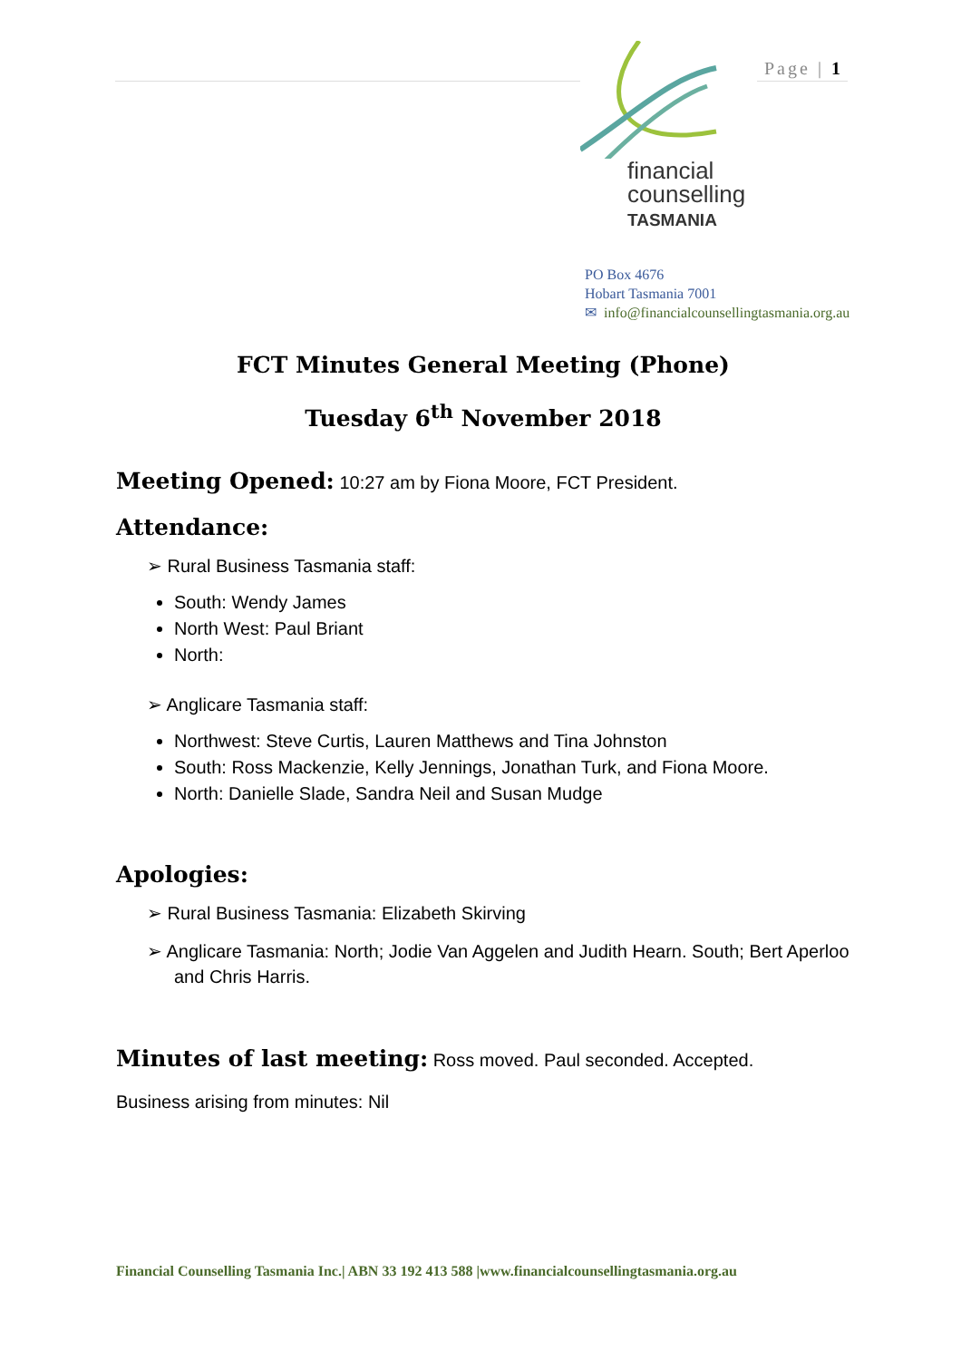financial
counselling
TASMANIA
Page | 1
PO Box 4676
Hobart Tasmania 7001
✉ info@financialcounsellingtasmania.org.au
FCT Minutes General Meeting (Phone)
Tuesday 6<sup>th</sup> November 2018
Meeting Opened:
10:27 am by Fiona Moore, FCT President.
Attendance:
➢ Rural Business Tasmania staff:
South: Wendy James
North West: Paul Briant
North:
➢ Anglicare Tasmania staff:
Northwest: Steve Curtis, Lauren Matthews and Tina Johnston
South: Ross Mackenzie, Kelly Jennings, Jonathan Turk, and Fiona Moore.
North: Danielle Slade, Sandra Neil and Susan Mudge
Apologies:
➢ Rural Business Tasmania: Elizabeth Skirving
➢ Anglicare Tasmania: North; Jodie Van Aggelen and Judith Hearn. South; Bert Aperloo and Chris Harris.
Minutes of last meeting:
Ross moved. Paul seconded. Accepted.
Business arising from minutes: Nil
Financial Counselling Tasmania Inc.| ABN 33 192 413 588 |www.financialcounsellingtasmania.org.au